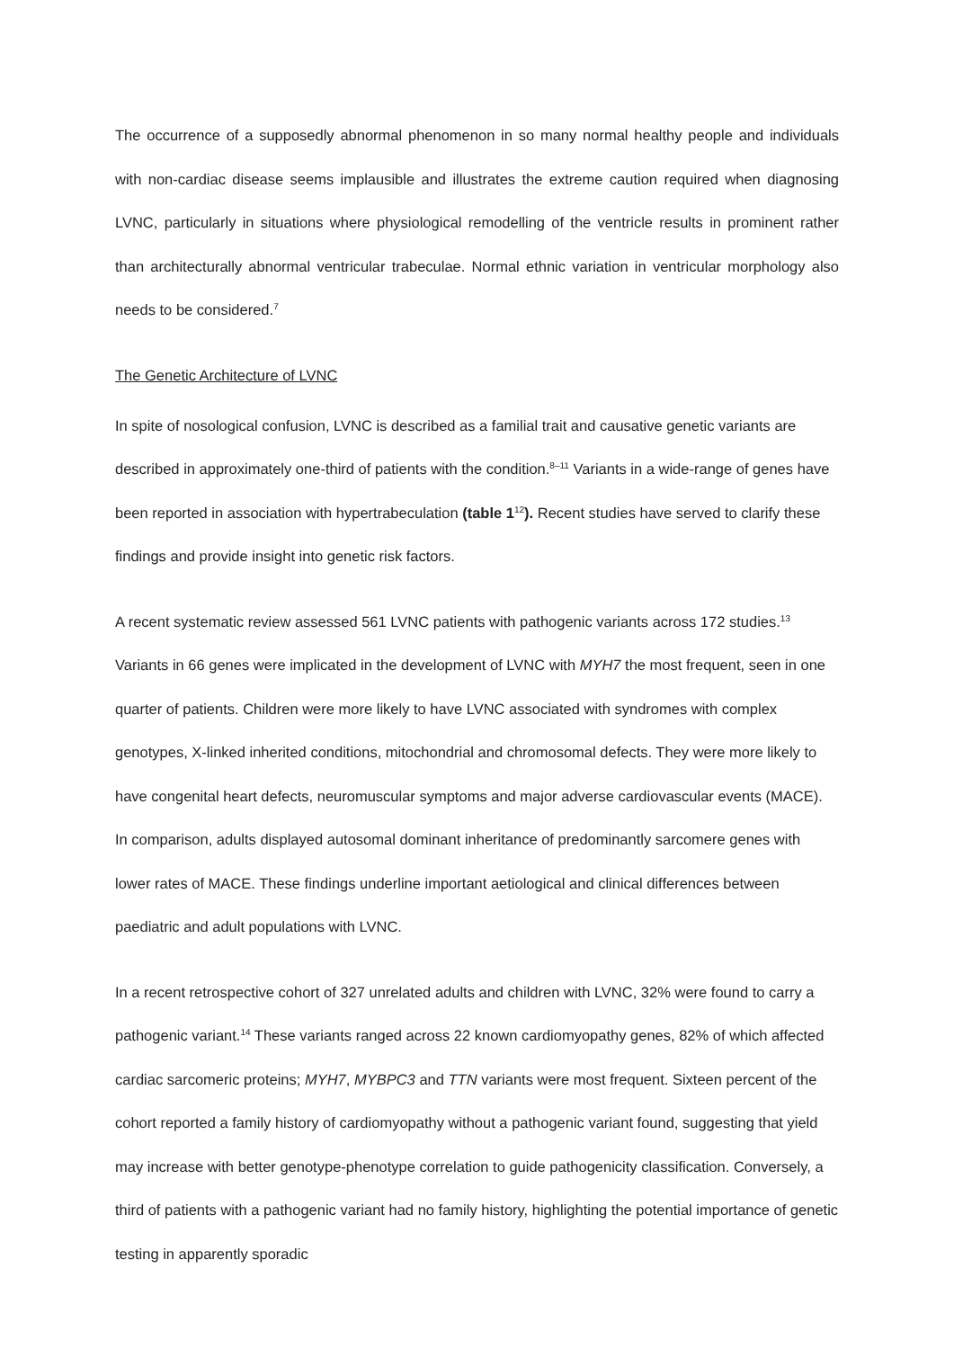The occurrence of a supposedly abnormal phenomenon in so many normal healthy people and individuals with non-cardiac disease seems implausible and illustrates the extreme caution required when diagnosing LVNC, particularly in situations where physiological remodelling of the ventricle results in prominent rather than architecturally abnormal ventricular trabeculae. Normal ethnic variation in ventricular morphology also needs to be considered.<sup>7</sup>
The Genetic Architecture of LVNC
In spite of nosological confusion, LVNC is described as a familial trait and causative genetic variants are described in approximately one-third of patients with the condition.<sup>8–11</sup> Variants in a wide-range of genes have been reported in association with hypertrabeculation (table 1<sup>12</sup>). Recent studies have served to clarify these findings and provide insight into genetic risk factors.
A recent systematic review assessed 561 LVNC patients with pathogenic variants across 172 studies.<sup>13</sup> Variants in 66 genes were implicated in the development of LVNC with MYH7 the most frequent, seen in one quarter of patients. Children were more likely to have LVNC associated with syndromes with complex genotypes, X-linked inherited conditions, mitochondrial and chromosomal defects. They were more likely to have congenital heart defects, neuromuscular symptoms and major adverse cardiovascular events (MACE). In comparison, adults displayed autosomal dominant inheritance of predominantly sarcomere genes with lower rates of MACE. These findings underline important aetiological and clinical differences between paediatric and adult populations with LVNC.
In a recent retrospective cohort of 327 unrelated adults and children with LVNC, 32% were found to carry a pathogenic variant.<sup>14</sup> These variants ranged across 22 known cardiomyopathy genes, 82% of which affected cardiac sarcomeric proteins; MYH7, MYBPC3 and TTN variants were most frequent. Sixteen percent of the cohort reported a family history of cardiomyopathy without a pathogenic variant found, suggesting that yield may increase with better genotype-phenotype correlation to guide pathogenicity classification. Conversely, a third of patients with a pathogenic variant had no family history, highlighting the potential importance of genetic testing in apparently sporadic